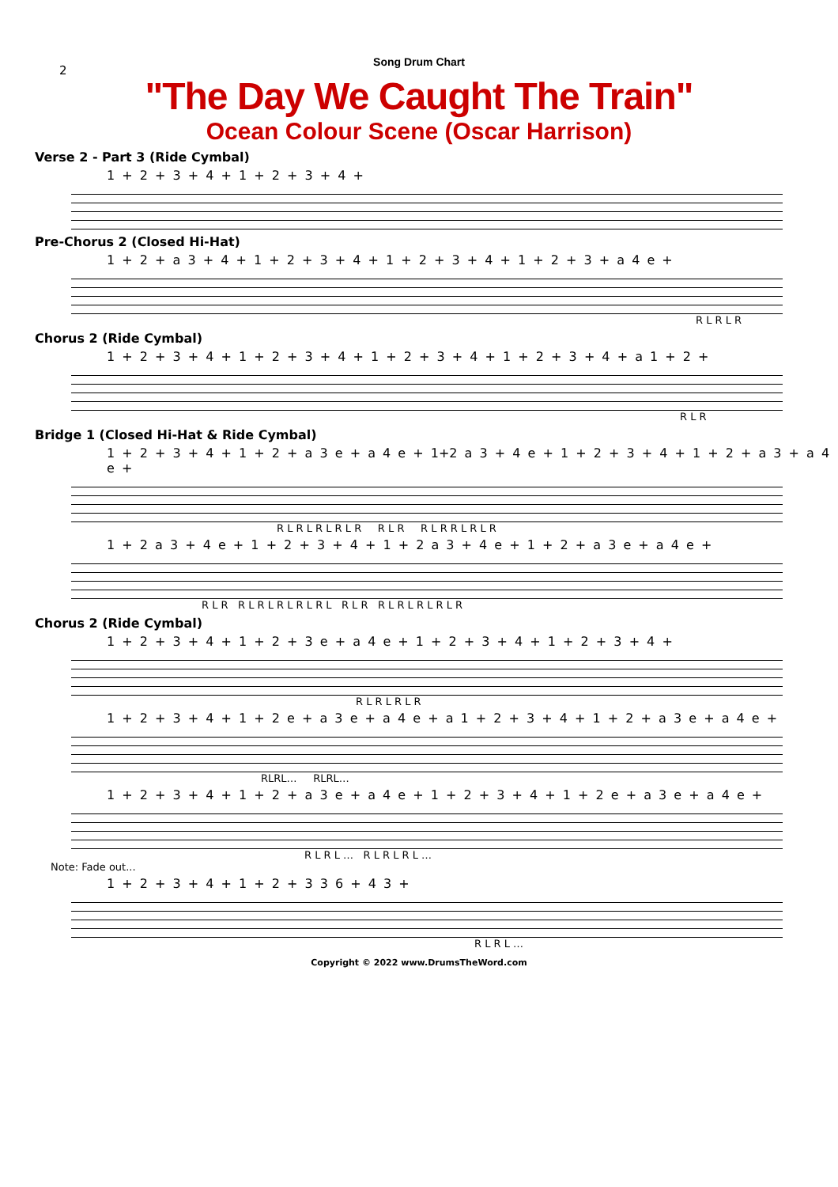2
Song Drum Chart
"The Day We Caught The Train"
Ocean Colour Scene (Oscar Harrison)
Verse 2 - Part 3 (Ride Cymbal)
1 + 2 + 3 + 4 + 1 + 2 + 3 + 4 +
Pre-Chorus 2 (Closed Hi-Hat)
1 + 2 + a 3 + 4 + 1 + 2 + 3 + 4 + 1 + 2 + 3 + 4 + 1 + 2 + 3 + a 4 e +
R L R L R
Chorus 2 (Ride Cymbal)
1 + 2 + 3 + 4 + 1 + 2 + 3 + 4 + 1 + 2 + 3 + 4 + 1 + 2 + 3 + 4 + a 1 + 2 +
R L R
Bridge 1 (Closed Hi-Hat & Ride Cymbal)
1 + 2 + 3 + 4 + 1 + 2 + a 3 e + a 4 e + 1+2 a 3 + 4 e + 1 + 2 + 3 + 4 + 1 + 2 + a 3 + a 4 e +
R L R L R L R L R R L R R L R R L R L R
1 + 2 a 3 + 4 e + 1 + 2 + 3 + 4 + 1 + 2 a 3 + 4 e + 1 + 2 + a 3 e + a 4 e +
R L R R L R L R L R L R L R L R R L R L R L R L R
Chorus 2 (Ride Cymbal)
1 + 2 + 3 + 4 + 1 + 2 + 3 e + a 4 e + 1 + 2 + 3 + 4 + 1 + 2 + 3 + 4 +
R L R L R L R
1 + 2 + 3 + 4 + 1 + 2 e + a 3 e + a 4 e + a 1 + 2 + 3 + 4 + 1 + 2 + a 3 e + a 4 e +
RLRL… RLRL…
1 + 2 + 3 + 4 + 1 + 2 + a 3 e + a 4 e + 1 + 2 + 3 + 4 + 1 + 2 e + a 3 e + a 4 e +
R L R L … R L R L R L …
Note: Fade out...
1 + 2 + 3 + 4 + 1 + 2 + 3 3 6 + 4 3 +
R L R L …
Copyright © 2022 www.DrumsTheWord.com